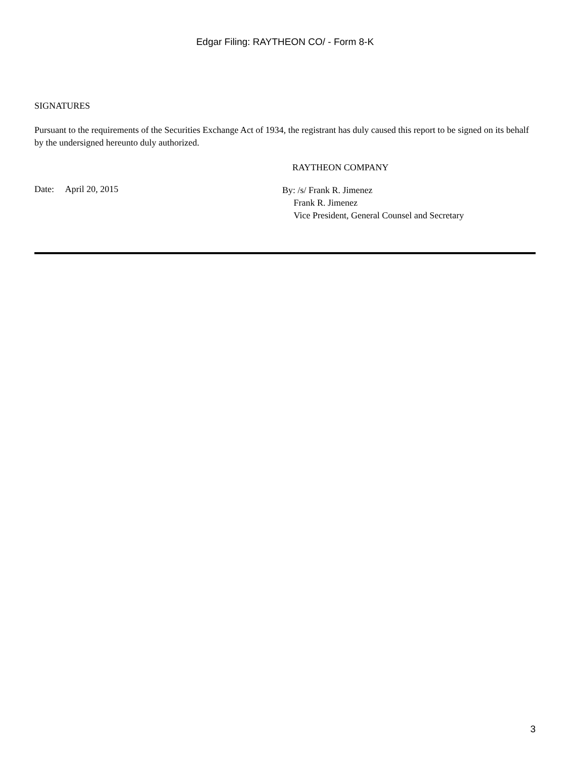Edgar Filing: RAYTHEON CO/ - Form 8-K
SIGNATURES
Pursuant to the requirements of the Securities Exchange Act of 1934, the registrant has duly caused this report to be signed on its behalf by the undersigned hereunto duly authorized.
RAYTHEON COMPANY
Date: April 20, 2015
By: /s/ Frank R. Jimenez
Frank R. Jimenez
Vice President, General Counsel and Secretary
3